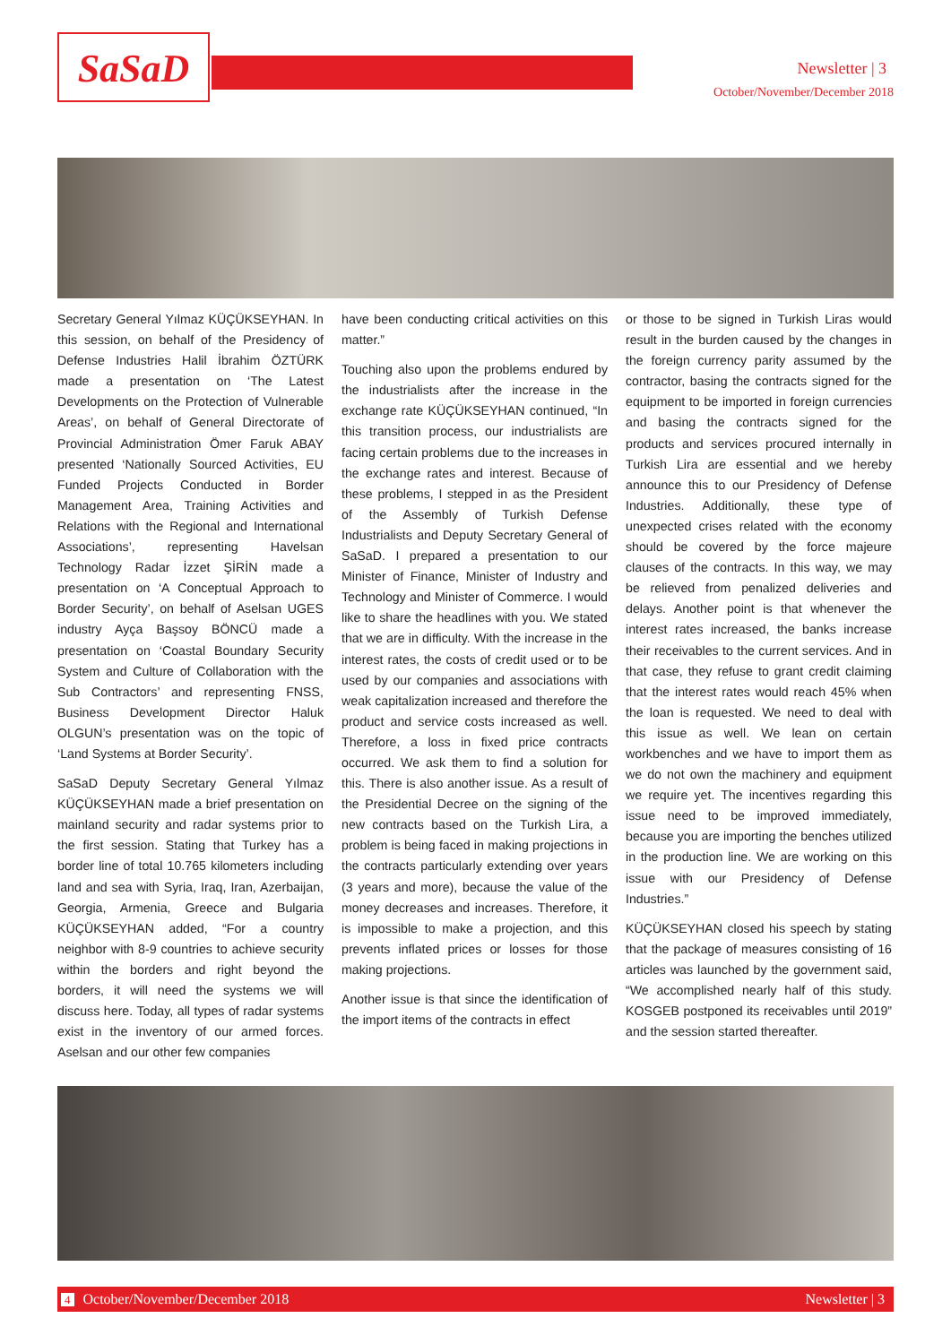SaSaD Newsletter | 3
October/November/December 2018
Secretary General Yılmaz KÜÇÜKSEYHAN. In this session, on behalf of the Presidency of Defense Industries Halil İbrahim ÖZTÜRK made a presentation on ‘The Latest Developments on the Protection of Vulnerable Areas’, on behalf of General Directorate of Provincial Administration Ömer Faruk ABAY presented ‘Nationally Sourced Activities, EU Funded Projects Conducted in Border Management Area, Training Activities and Relations with the Regional and International Associations’, representing Havelsan Technology Radar İzzet ŞİRİN made a presentation on ‘A Conceptual Approach to Border Security’, on behalf of Aselsan UGES industry Ayça Başsoy BÖNCÜ made a presentation on ‘Coastal Boundary Security System and Culture of Collaboration with the Sub Contractors’ and representing FNSS, Business Development Director Haluk OLGUN’s presentation was on the topic of ‘Land Systems at Border Security’.
SaSaD Deputy Secretary General Yılmaz KÜÇÜKSEYHAN made a brief presentation on mainland security and radar systems prior to the first session. Stating that Turkey has a border line of total 10.765 kilometers including land and sea with Syria, Iraq, Iran, Azerbaijan, Georgia, Armenia, Greece and Bulgaria KÜÇÜKSEYHAN added, “For a country neighbor with 8-9 countries to achieve security within the borders and right beyond the borders, it will need the systems we will discuss here. Today, all types of radar systems exist in the inventory of our armed forces. Aselsan and our other few companies
have been conducting critical activities on this matter.”
Touching also upon the problems endured by the industrialists after the increase in the exchange rate KÜÇÜKSEYHAN continued, “In this transition process, our industrialists are facing certain problems due to the increases in the exchange rates and interest. Because of these problems, I stepped in as the President of the Assembly of Turkish Defense Industrialists and Deputy Secretary General of SaSaD. I prepared a presentation to our Minister of Finance, Minister of Industry and Technology and Minister of Commerce. I would like to share the headlines with you. We stated that we are in difficulty. With the increase in the interest rates, the costs of credit used or to be used by our companies and associations with weak capitalization increased and therefore the product and service costs increased as well. Therefore, a loss in fixed price contracts occurred. We ask them to find a solution for this. There is also another issue. As a result of the Presidential Decree on the signing of the new contracts based on the Turkish Lira, a problem is being faced in making projections in the contracts particularly extending over years (3 years and more), because the value of the money decreases and increases. Therefore, it is impossible to make a projection, and this prevents inflated prices or losses for those making projections.
Another issue is that since the identification of the import items of the contracts in effect
or those to be signed in Turkish Liras would result in the burden caused by the changes in the foreign currency parity assumed by the contractor, basing the contracts signed for the equipment to be imported in foreign currencies and basing the contracts signed for the products and services procured internally in Turkish Lira are essential and we hereby announce this to our Presidency of Defense Industries. Additionally, these type of unexpected crises related with the economy should be covered by the force majeure clauses of the contracts. In this way, we may be relieved from penalized deliveries and delays. Another point is that whenever the interest rates increased, the banks increase their receivables to the current services. And in that case, they refuse to grant credit claiming that the interest rates would reach 45% when the loan is requested. We need to deal with this issue as well. We lean on certain workbenches and we have to import them as we do not own the machinery and equipment we require yet. The incentives regarding this issue need to be improved immediately, because you are importing the benches utilized in the production line. We are working on this issue with our Presidency of Defense Industries.”
KÜÇÜKSEYHAN closed his speech by stating that the package of measures consisting of 16 articles was launched by the government said, “We accomplished nearly half of this study. KOSGEB postponed its receivables until 2019” and the session started thereafter.
4 October/November/December 2018 Newsletter | 3